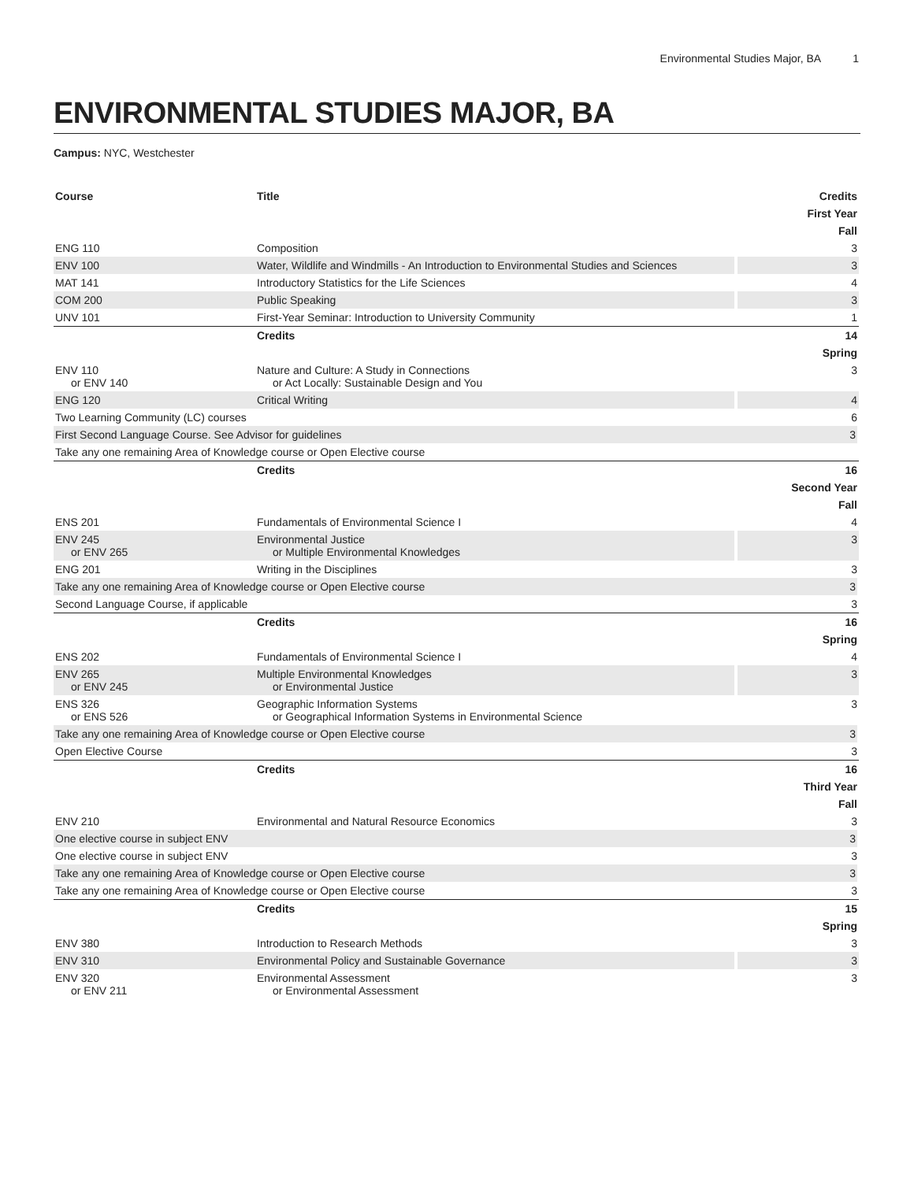Environmental Studies Major, BA 1
ENVIRONMENTAL STUDIES MAJOR, BA
Campus: NYC, Westchester
| Course | Title | Credits |
| --- | --- | --- |
| First Year | | |
| Fall | | |
| ENG 110 | Composition | 3 |
| ENV 100 | Water, Wildlife and Windmills - An Introduction to Environmental Studies and Sciences | 3 |
| MAT 141 | Introductory Statistics for the Life Sciences | 4 |
| COM 200 | Public Speaking | 3 |
| UNV 101 | First-Year Seminar: Introduction to University Community | 1 |
| | Credits | 14 |
| Spring | | |
| ENV 110 or ENV 140 | Nature and Culture: A Study in Connections or Act Locally: Sustainable Design and You | 3 |
| ENG 120 | Critical Writing | 4 |
| Two Learning Community (LC) courses | | 6 |
| First Second Language Course. See Advisor for guidelines | | 3 |
| Take any one remaining Area of Knowledge course or Open Elective course | | |
| | Credits | 16 |
| Second Year | | |
| Fall | | |
| ENS 201 | Fundamentals of Environmental Science I | 4 |
| ENV 245 or ENV 265 | Environmental Justice or Multiple Environmental Knowledges | 3 |
| ENG 201 | Writing in the Disciplines | 3 |
| Take any one remaining Area of Knowledge course or Open Elective course | | 3 |
| Second Language Course, if applicable | | 3 |
| | Credits | 16 |
| Spring | | |
| ENS 202 | Fundamentals of Environmental Science I | 4 |
| ENV 265 or ENV 245 | Multiple Environmental Knowledges or Environmental Justice | 3 |
| ENS 326 or ENS 526 | Geographic Information Systems or Geographical Information Systems in Environmental Science | 3 |
| Take any one remaining Area of Knowledge course or Open Elective course | | 3 |
| Open Elective Course | | 3 |
| | Credits | 16 |
| Third Year | | |
| Fall | | |
| ENV 210 | Environmental and Natural Resource Economics | 3 |
| One elective course in subject ENV | | 3 |
| One elective course in subject ENV | | 3 |
| Take any one remaining Area of Knowledge course or Open Elective course | | 3 |
| Take any one remaining Area of Knowledge course or Open Elective course | | 3 |
| | Credits | 15 |
| Spring | | |
| ENV 380 | Introduction to Research Methods | 3 |
| ENV 310 | Environmental Policy and Sustainable Governance | 3 |
| ENV 320 or ENV 211 | Environmental Assessment or Environmental Assessment | 3 |